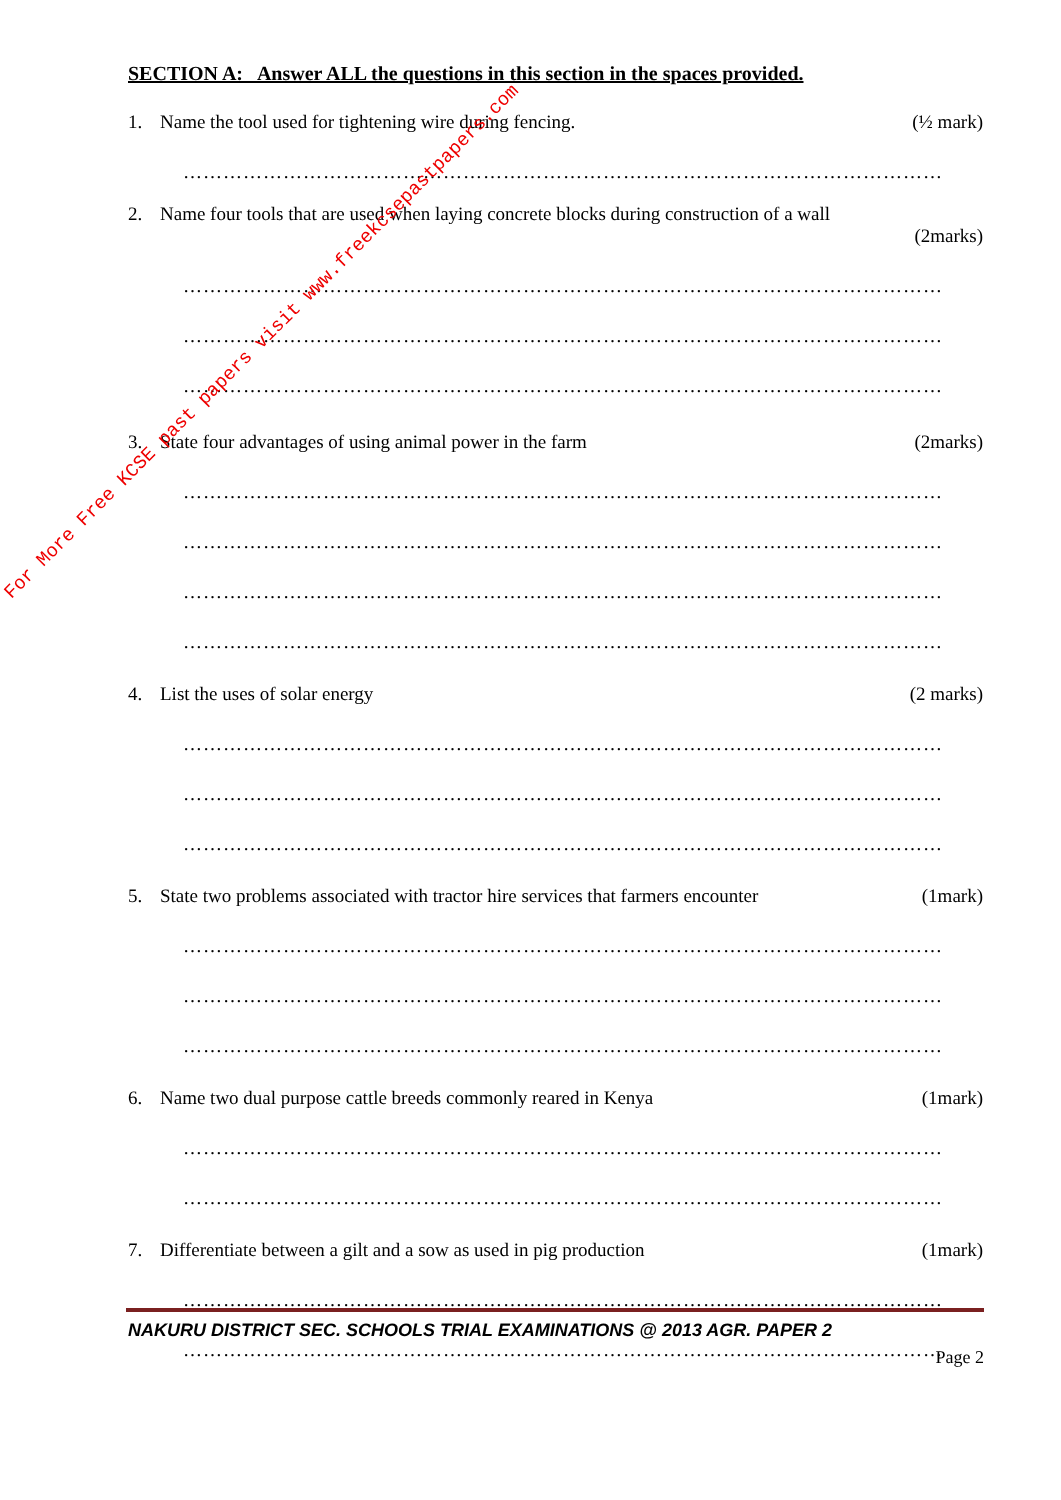SECTION A: Answer ALL the questions in this section in the spaces provided.
1. Name the tool used for tightening wire during fencing.
(½ mark)
……………………………………………………………………………………………………
2. Name four tools that are used when laying concrete blocks during construction of a wall
(2marks)
……………………………………………………………………………………………………
……………………………………………………………………………………………………
……………………………………………………………………………………………………
3. State four advantages of using animal power in the farm
(2marks)
……………………………………………………………………………………………………
……………………………………………………………………………………………………
……………………………………………………………………………………………………
……………………………………………………………………………………………………
4. List the uses of solar energy
(2 marks)
……………………………………………………………………………………………………
……………………………………………………………………………………………………
……………………………………………………………………………………………………
5. State two problems associated with tractor hire services that farmers encounter
(1mark)
……………………………………………………………………………………………………
……………………………………………………………………………………………………
……………………………………………………………………………………………………
6. Name two dual purpose cattle breeds commonly reared in Kenya
(1mark)
……………………………………………………………………………………………………
……………………………………………………………………………………………………
7. Differentiate between a gilt and a sow as used in pig production
(1mark)
……………………………………………………………………………………………………
……………………………………………………………………………………………………
NAKURU DISTRICT SEC. SCHOOLS TRIAL EXAMINATIONS @ 2013 AGR. PAPER 2
Page 2
For More Free KCSE past papers visit www.freekcsepastpapers.com